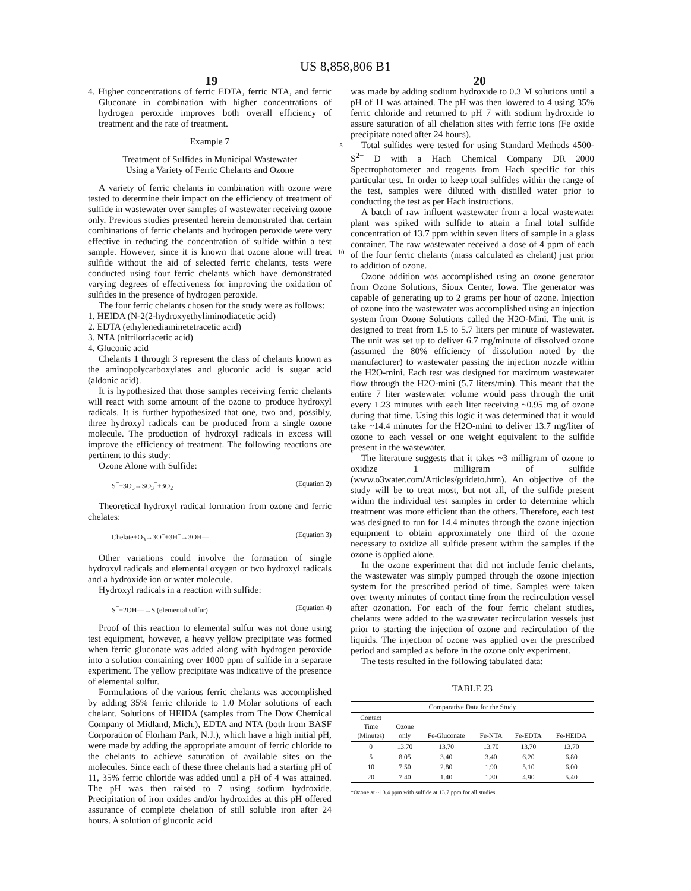US 8,858,806 B1
19 20
4. Higher concentrations of ferric EDTA, ferric NTA, and ferric Gluconate in combination with higher concentrations of hydrogen peroxide improves both overall efficiency of treatment and the rate of treatment.
Example 7
Treatment of Sulfides in Municipal Wastewater
Using a Variety of Ferric Chelants and Ozone
A variety of ferric chelants in combination with ozone were tested to determine their impact on the efficiency of treatment of sulfide in wastewater over samples of wastewater receiving ozone only. Previous studies presented herein demonstrated that certain combinations of ferric chelants and hydrogen peroxide were very effective in reducing the concentration of sulfide within a test sample. However, since it is known that ozone alone will treat sulfide without the aid of selected ferric chelants, tests were conducted using four ferric chelants which have demonstrated varying degrees of effectiveness for improving the oxidation of sulfides in the presence of hydrogen peroxide.
The four ferric chelants chosen for the study were as follows:
1. HEIDA (N-2(2-hydroxyethyliminodiacetic acid)
2. EDTA (ethylenediaminetetracetic acid)
3. NTA (nitrilotriacetic acid)
4. Gluconic acid
Chelants 1 through 3 represent the class of chelants known as the aminopolycarboxylates and gluconic acid is sugar acid (aldonic acid).
It is hypothesized that those samples receiving ferric chelants will react with some amount of the ozone to produce hydroxyl radicals. It is further hypothesized that one, two and, possibly, three hydroxyl radicals can be produced from a single ozone molecule. The production of hydroxyl radicals in excess will improve the efficiency of treatment. The following reactions are pertinent to this study:
Ozone Alone with Sulfide:
S<sup>=</sup>+3O<sub>3</sub>→SO<sub>3</sub><sup>=</sup>+3O<sub>2</sub> (Equation 2)
Theoretical hydroxyl radical formation from ozone and ferric chelates:
Chelate+O<sub>3</sub>→3O<sup>−</sup>+3H<sup>+</sup>→3OH— (Equation 3)
Other variations could involve the formation of single hydroxyl radicals and elemental oxygen or two hydroxyl radicals and a hydroxide ion or water molecule.
Hydroxyl radicals in a reaction with sulfide:
S<sup>=</sup>+2OH—→S (elemental sulfur) (Equation 4)
Proof of this reaction to elemental sulfur was not done using test equipment, however, a heavy yellow precipitate was formed when ferric gluconate was added along with hydrogen peroxide into a solution containing over 1000 ppm of sulfide in a separate experiment. The yellow precipitate was indicative of the presence of elemental sulfur.
Formulations of the various ferric chelants was accomplished by adding 35% ferric chloride to 1.0 Molar solutions of each chelant. Solutions of HEIDA (samples from The Dow Chemical Company of Midland, Mich.), EDTA and NTA (both from BASF Corporation of Florham Park, N.J.), which have a high initial pH, were made by adding the appropriate amount of ferric chloride to the chelants to achieve saturation of available sites on the molecules. Since each of these three chelants had a starting pH of 11, 35% ferric chloride was added until a pH of 4 was attained. The pH was then raised to 7 using sodium hydroxide. Precipitation of iron oxides and/or hydroxides at this pH offered assurance of complete chelation of still soluble iron after 24 hours. A solution of gluconic acid
5
10
was made by adding sodium hydroxide to 0.3 M solutions until a pH of 11 was attained. The pH was then lowered to 4 using 35% ferric chloride and returned to pH 7 with sodium hydroxide to assure saturation of all chelation sites with ferric ions (Fe oxide precipitate noted after 24 hours).
Total sulfides were tested for using Standard Methods 4500-S<sup>2−</sup> D with a Hach Chemical Company DR 2000 Spectrophotometer and reagents from Hach specific for this particular test. In order to keep total sulfides within the range of the test, samples were diluted with distilled water prior to conducting the test as per Hach instructions.
A batch of raw influent wastewater from a local wastewater plant was spiked with sulfide to attain a final total sulfide concentration of 13.7 ppm within seven liters of sample in a glass container. The raw wastewater received a dose of 4 ppm of each of the four ferric chelants (mass calculated as chelant) just prior to addition of ozone.
Ozone addition was accomplished using an ozone generator from Ozone Solutions, Sioux Center, Iowa. The generator was capable of generating up to 2 grams per hour of ozone. Injection of ozone into the wastewater was accomplished using an injection system from Ozone Solutions called the H2O-Mini. The unit is designed to treat from 1.5 to 5.7 liters per minute of wastewater. The unit was set up to deliver 6.7 mg/minute of dissolved ozone (assumed the 80% efficiency of dissolution noted by the manufacturer) to wastewater passing the injection nozzle within the H2O-mini. Each test was designed for maximum wastewater flow through the H2O-mini (5.7 liters/min). This meant that the entire 7 liter wastewater volume would pass through the unit every 1.23 minutes with each liter receiving ~0.95 mg of ozone during that time. Using this logic it was determined that it would take ~14.4 minutes for the H2O-mini to deliver 13.7 mg/liter of ozone to each vessel or one weight equivalent to the sulfide present in the wastewater.
The literature suggests that it takes ~3 milligram of ozone to oxidize 1 milligram of sulfide (www.o3water.com/Articles/guideto.htm). An objective of the study will be to treat most, but not all, of the sulfide present within the individual test samples in order to determine which treatment was more efficient than the others. Therefore, each test was designed to run for 14.4 minutes through the ozone injection equipment to obtain approximately one third of the ozone necessary to oxidize all sulfide present within the samples if the ozone is applied alone.
In the ozone experiment that did not include ferric chelants, the wastewater was simply pumped through the ozone injection system for the prescribed period of time. Samples were taken over twenty minutes of contact time from the recirculation vessel after ozonation. For each of the four ferric chelant studies, chelants were added to the wastewater recirculation vessels just prior to starting the injection of ozone and recirculation of the liquids. The injection of ozone was applied over the prescribed period and sampled as before in the ozone only experiment.
The tests resulted in the following tabulated data:
TABLE 23
| Comparative Data for the Study | | | | | |
| Contact Time (Minutes) | Ozone only | Fe-Gluconate | Fe-NTA | Fe-EDTA | Fe-HEIDA |
| 0 | 13.70 | 13.70 | 13.70 | 13.70 | 13.70 |
| 5 | 8.05 | 3.40 | 3.40 | 6.20 | 6.80 |
| 10 | 7.50 | 2.80 | 1.90 | 5.10 | 6.00 |
| 20 | 7.40 | 1.40 | 1.30 | 4.90 | 5.40 |
*Ozone at ~13.4 ppm with sulfide at 13.7 ppm for all studies.